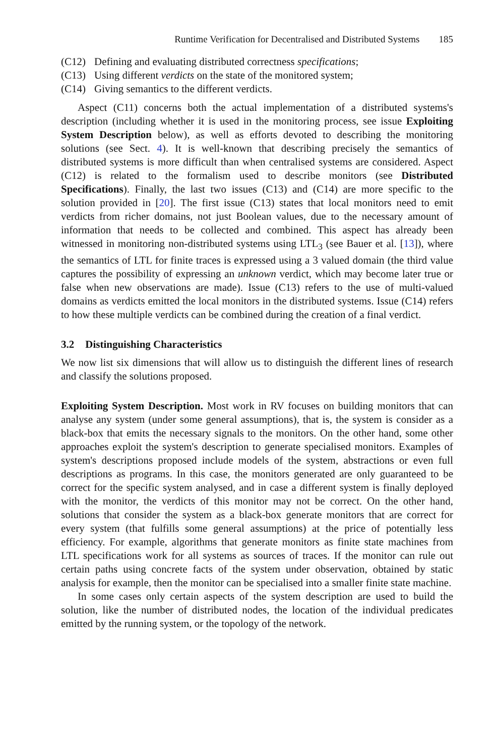Runtime Verification for Decentralised and Distributed Systems 185
(C12) Defining and evaluating distributed correctness specifications;
(C13) Using different verdicts on the state of the monitored system;
(C14) Giving semantics to the different verdicts.
Aspect (C11) concerns both the actual implementation of a distributed systems's description (including whether it is used in the monitoring process, see issue Exploiting System Description below), as well as efforts devoted to describing the monitoring solutions (see Sect. 4). It is well-known that describing precisely the semantics of distributed systems is more difficult than when centralised systems are considered. Aspect (C12) is related to the formalism used to describe monitors (see Distributed Specifications). Finally, the last two issues (C13) and (C14) are more specific to the solution provided in [20]. The first issue (C13) states that local monitors need to emit verdicts from richer domains, not just Boolean values, due to the necessary amount of information that needs to be collected and combined. This aspect has already been witnessed in monitoring non-distributed systems using LTL<sub>3</sub> (see Bauer et al. [13]), where the semantics of LTL for finite traces is expressed using a 3 valued domain (the third value captures the possibility of expressing an unknown verdict, which may become later true or false when new observations are made). Issue (C13) refers to the use of multi-valued domains as verdicts emitted the local monitors in the distributed systems. Issue (C14) refers to how these multiple verdicts can be combined during the creation of a final verdict.
3.2 Distinguishing Characteristics
We now list six dimensions that will allow us to distinguish the different lines of research and classify the solutions proposed.
Exploiting System Description. Most work in RV focuses on building monitors that can analyse any system (under some general assumptions), that is, the system is consider as a black-box that emits the necessary signals to the monitors. On the other hand, some other approaches exploit the system's description to generate specialised monitors. Examples of system's descriptions proposed include models of the system, abstractions or even full descriptions as programs. In this case, the monitors generated are only guaranteed to be correct for the specific system analysed, and in case a different system is finally deployed with the monitor, the verdicts of this monitor may not be correct. On the other hand, solutions that consider the system as a black-box generate monitors that are correct for every system (that fulfills some general assumptions) at the price of potentially less efficiency. For example, algorithms that generate monitors as finite state machines from LTL specifications work for all systems as sources of traces. If the monitor can rule out certain paths using concrete facts of the system under observation, obtained by static analysis for example, then the monitor can be specialised into a smaller finite state machine.
In some cases only certain aspects of the system description are used to build the solution, like the number of distributed nodes, the location of the individual predicates emitted by the running system, or the topology of the network.